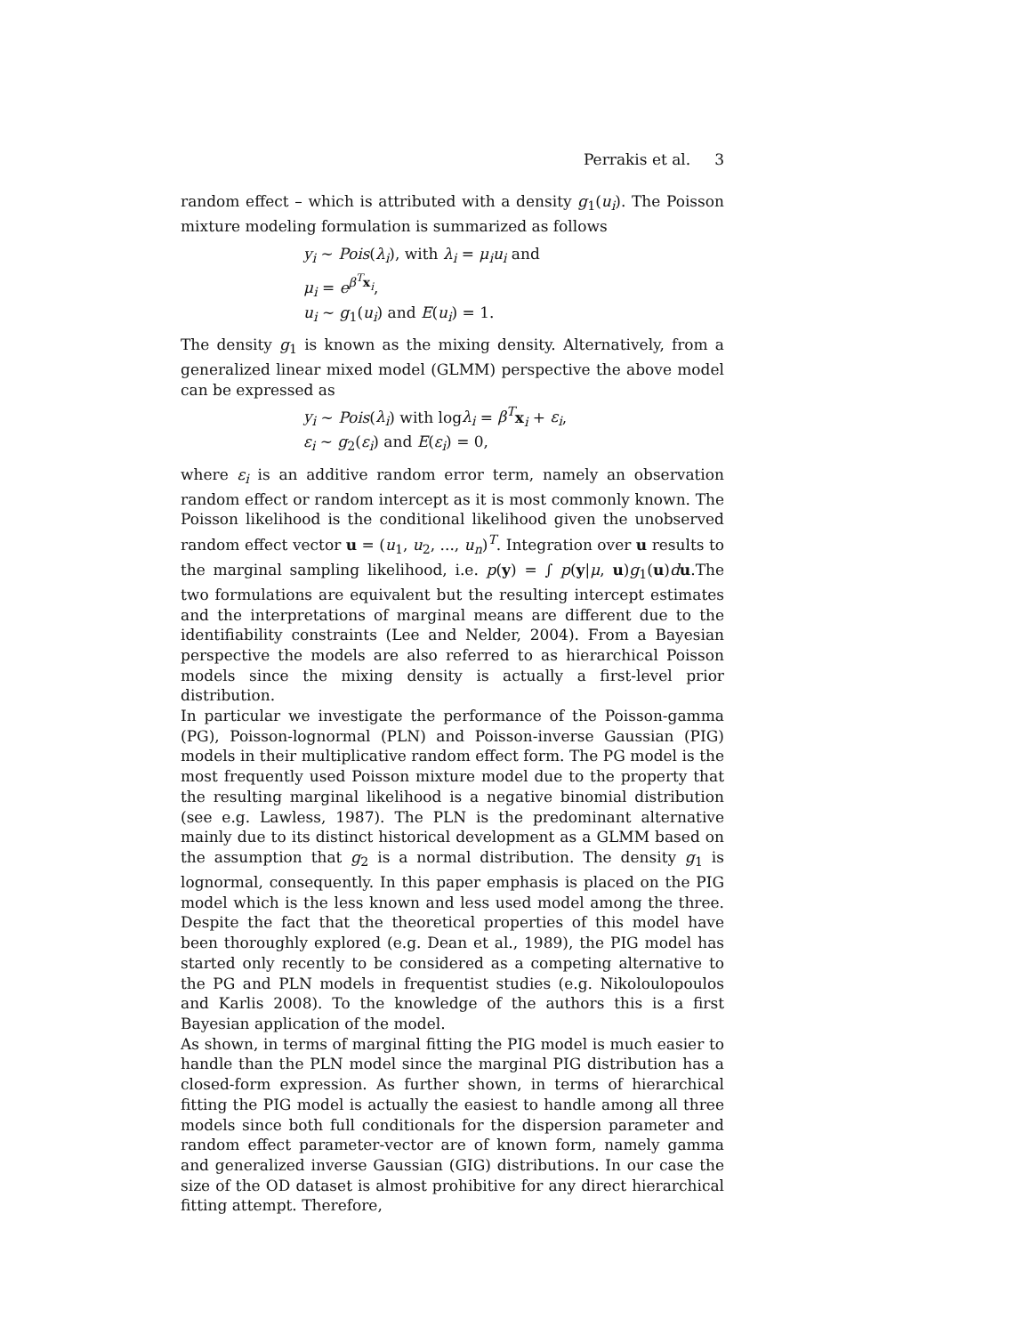Perrakis et al. 3
random effect – which is attributed with a density g<sub>1</sub>(u<sub>i</sub>). The Poisson mixture modeling formulation is summarized as follows
y<sub>i</sub> ∼ Pois(λ<sub>i</sub>), with λ<sub>i</sub> = μ<sub>i</sub>u<sub>i</sub> and
μ<sub>i</sub> = e<sup>β<sup>T</sup> x<sub>i</sub></sup>,
u<sub>i</sub> ∼ g<sub>1</sub>(u<sub>i</sub>) and E(u<sub>i</sub>) = 1.
The density g<sub>1</sub> is known as the mixing density. Alternatively, from a generalized linear mixed model (GLMM) perspective the above model can be expressed as
y<sub>i</sub> ∼ Pois(λ<sub>i</sub>) with logλ<sub>i</sub> = β<sup>T</sup> x<sub>i</sub> + ε<sub>i</sub>,
ε<sub>i</sub> ∼ g<sub>2</sub>(ε<sub>i</sub>) and E(ε<sub>i</sub>) = 0,
where ε<sub>i</sub> is an additive random error term, namely an observation random effect or random intercept as it is most commonly known. The Poisson likelihood is the conditional likelihood given the unobserved random effect vector u = (u<sub>1</sub>, u<sub>2</sub>, ..., u<sub>n</sub>)<sup>T</sup>. Integration over u results to the marginal sampling likelihood, i.e. p(y) = ∫ p(y|μ, u)g<sub>1</sub>(u)du.The two formulations are equivalent but the resulting intercept estimates and the interpretations of marginal means are different due to the identifiability constraints (Lee and Nelder, 2004). From a Bayesian perspective the models are also referred to as hierarchical Poisson models since the mixing density is actually a first-level prior distribution.
In particular we investigate the performance of the Poisson-gamma (PG), Poisson-lognormal (PLN) and Poisson-inverse Gaussian (PIG) models in their multiplicative random effect form. The PG model is the most frequently used Poisson mixture model due to the property that the resulting marginal likelihood is a negative binomial distribution (see e.g. Lawless, 1987). The PLN is the predominant alternative mainly due to its distinct historical development as a GLMM based on the assumption that g<sub>2</sub> is a normal distribution. The density g<sub>1</sub> is lognormal, consequently. In this paper emphasis is placed on the PIG model which is the less known and less used model among the three. Despite the fact that the theoretical properties of this model have been thoroughly explored (e.g. Dean et al., 1989), the PIG model has started only recently to be considered as a competing alternative to the PG and PLN models in frequentist studies (e.g. Nikoloulopoulos and Karlis 2008). To the knowledge of the authors this is a first Bayesian application of the model.
As shown, in terms of marginal fitting the PIG model is much easier to handle than the PLN model since the marginal PIG distribution has a closed-form expression. As further shown, in terms of hierarchical fitting the PIG model is actually the easiest to handle among all three models since both full conditionals for the dispersion parameter and random effect parameter-vector are of known form, namely gamma and generalized inverse Gaussian (GIG) distributions. In our case the size of the OD dataset is almost prohibitive for any direct hierarchical fitting attempt. Therefore,